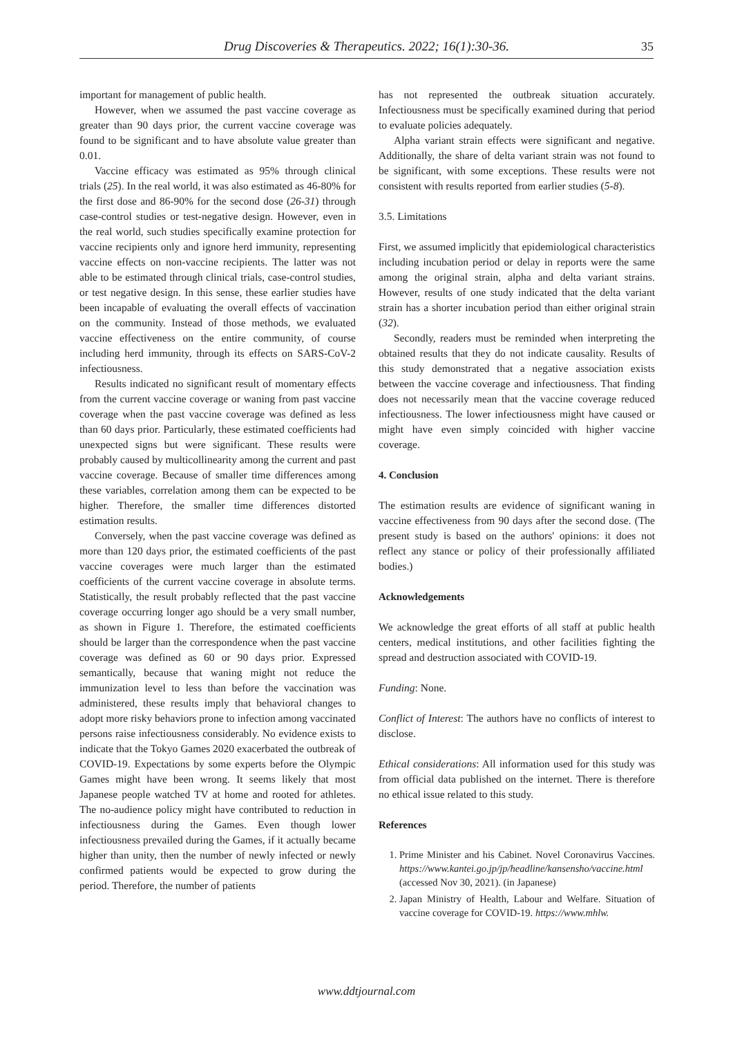Drug Discoveries & Therapeutics. 2022; 16(1):30-36.
35
important for management of public health.
However, when we assumed the past vaccine coverage as greater than 90 days prior, the current vaccine coverage was found to be significant and to have absolute value greater than 0.01.
Vaccine efficacy was estimated as 95% through clinical trials (25). In the real world, it was also estimated as 46-80% for the first dose and 86-90% for the second dose (26-31) through case-control studies or test-negative design. However, even in the real world, such studies specifically examine protection for vaccine recipients only and ignore herd immunity, representing vaccine effects on non-vaccine recipients. The latter was not able to be estimated through clinical trials, case-control studies, or test negative design. In this sense, these earlier studies have been incapable of evaluating the overall effects of vaccination on the community. Instead of those methods, we evaluated vaccine effectiveness on the entire community, of course including herd immunity, through its effects on SARS-CoV-2 infectiousness.
Results indicated no significant result of momentary effects from the current vaccine coverage or waning from past vaccine coverage when the past vaccine coverage was defined as less than 60 days prior. Particularly, these estimated coefficients had unexpected signs but were significant. These results were probably caused by multicollinearity among the current and past vaccine coverage. Because of smaller time differences among these variables, correlation among them can be expected to be higher. Therefore, the smaller time differences distorted estimation results.
Conversely, when the past vaccine coverage was defined as more than 120 days prior, the estimated coefficients of the past vaccine coverages were much larger than the estimated coefficients of the current vaccine coverage in absolute terms. Statistically, the result probably reflected that the past vaccine coverage occurring longer ago should be a very small number, as shown in Figure 1. Therefore, the estimated coefficients should be larger than the correspondence when the past vaccine coverage was defined as 60 or 90 days prior. Expressed semantically, because that waning might not reduce the immunization level to less than before the vaccination was administered, these results imply that behavioral changes to adopt more risky behaviors prone to infection among vaccinated persons raise infectiousness considerably. No evidence exists to indicate that the Tokyo Games 2020 exacerbated the outbreak of COVID-19. Expectations by some experts before the Olympic Games might have been wrong. It seems likely that most Japanese people watched TV at home and rooted for athletes. The no-audience policy might have contributed to reduction in infectiousness during the Games. Even though lower infectiousness prevailed during the Games, if it actually became higher than unity, then the number of newly infected or newly confirmed patients would be expected to grow during the period. Therefore, the number of patients
has not represented the outbreak situation accurately. Infectiousness must be specifically examined during that period to evaluate policies adequately.
Alpha variant strain effects were significant and negative. Additionally, the share of delta variant strain was not found to be significant, with some exceptions. These results were not consistent with results reported from earlier studies (5-8).
3.5. Limitations
First, we assumed implicitly that epidemiological characteristics including incubation period or delay in reports were the same among the original strain, alpha and delta variant strains. However, results of one study indicated that the delta variant strain has a shorter incubation period than either original strain (32).
Secondly, readers must be reminded when interpreting the obtained results that they do not indicate causality. Results of this study demonstrated that a negative association exists between the vaccine coverage and infectiousness. That finding does not necessarily mean that the vaccine coverage reduced infectiousness. The lower infectiousness might have caused or might have even simply coincided with higher vaccine coverage.
4. Conclusion
The estimation results are evidence of significant waning in vaccine effectiveness from 90 days after the second dose. (The present study is based on the authors' opinions: it does not reflect any stance or policy of their professionally affiliated bodies.)
Acknowledgements
We acknowledge the great efforts of all staff at public health centers, medical institutions, and other facilities fighting the spread and destruction associated with COVID-19.
Funding: None.
Conflict of Interest: The authors have no conflicts of interest to disclose.
Ethical considerations: All information used for this study was from official data published on the internet. There is therefore no ethical issue related to this study.
References
1. Prime Minister and his Cabinet. Novel Coronavirus Vaccines. https://www.kantei.go.jp/jp/headline/kansensho/vaccine.html (accessed Nov 30, 2021). (in Japanese)
2. Japan Ministry of Health, Labour and Welfare. Situation of vaccine coverage for COVID-19. https://www.mhlw.
www.ddtjournal.com